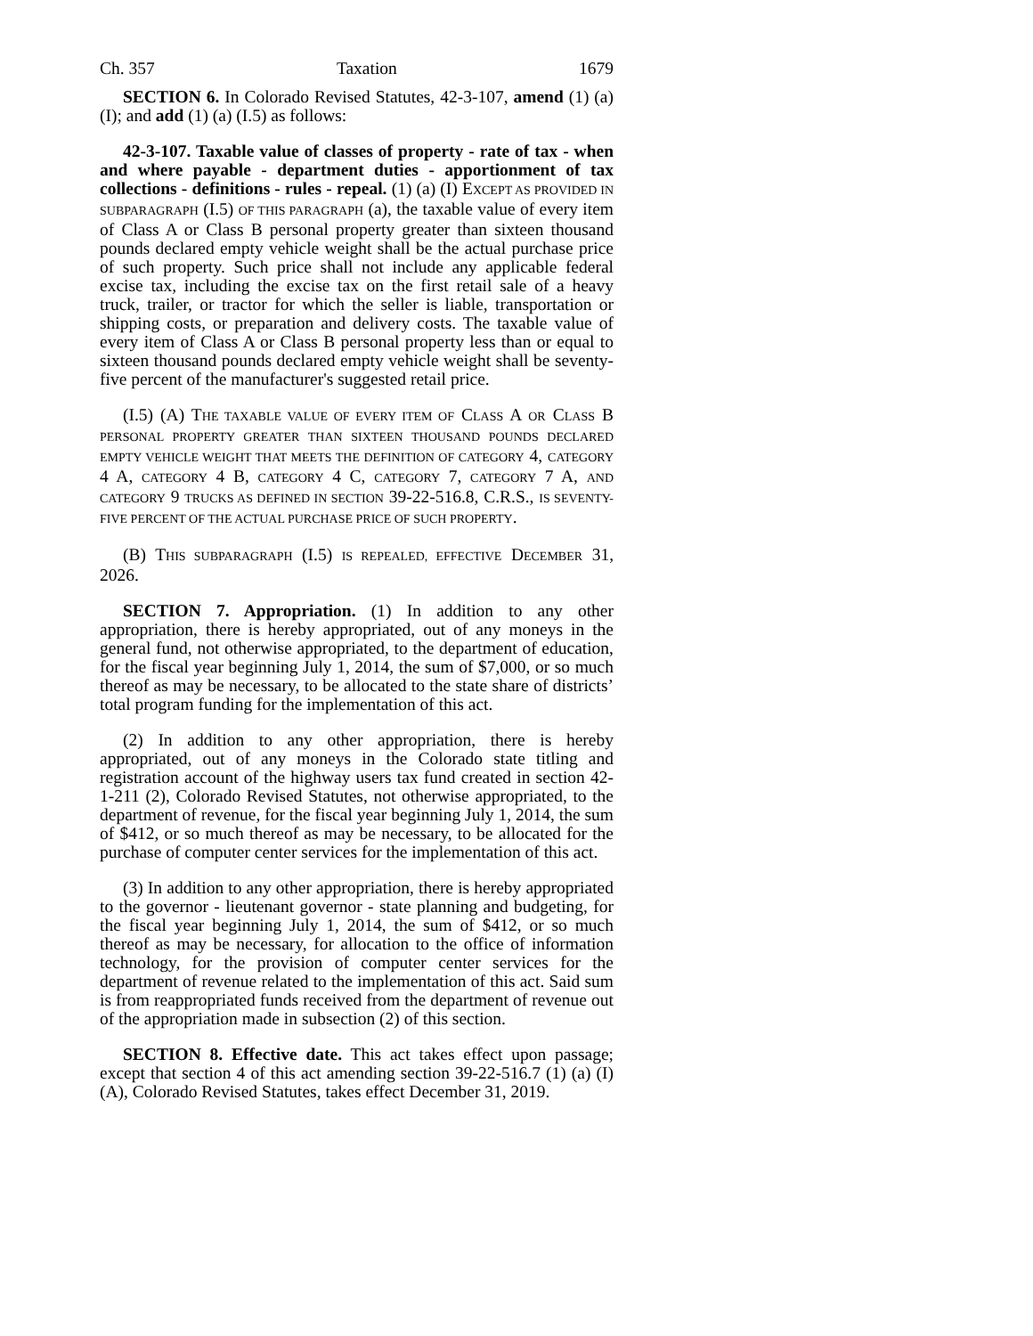Ch. 357 Taxation 1679
SECTION 6. In Colorado Revised Statutes, 42-3-107, amend (1) (a) (I); and add (1) (a) (I.5) as follows:
42-3-107. Taxable value of classes of property - rate of tax - when and where payable - department duties - apportionment of tax collections - definitions - rules - repeal. (1) (a) (I) EXCEPT AS PROVIDED IN SUBPARAGRAPH (I.5) OF THIS PARAGRAPH (a), the taxable value of every item of Class A or Class B personal property greater than sixteen thousand pounds declared empty vehicle weight shall be the actual purchase price of such property. Such price shall not include any applicable federal excise tax, including the excise tax on the first retail sale of a heavy truck, trailer, or tractor for which the seller is liable, transportation or shipping costs, or preparation and delivery costs. The taxable value of every item of Class A or Class B personal property less than or equal to sixteen thousand pounds declared empty vehicle weight shall be seventy-five percent of the manufacturer's suggested retail price.
(I.5) (A) THE TAXABLE VALUE OF EVERY ITEM OF CLASS A OR CLASS B PERSONAL PROPERTY GREATER THAN SIXTEEN THOUSAND POUNDS DECLARED EMPTY VEHICLE WEIGHT THAT MEETS THE DEFINITION OF CATEGORY 4, CATEGORY 4 A, CATEGORY 4 B, CATEGORY 4 C, CATEGORY 7, CATEGORY 7 A, AND CATEGORY 9 TRUCKS AS DEFINED IN SECTION 39-22-516.8, C.R.S., IS SEVENTY-FIVE PERCENT OF THE ACTUAL PURCHASE PRICE OF SUCH PROPERTY.
(B) THIS SUBPARAGRAPH (I.5) IS REPEALED, EFFECTIVE DECEMBER 31, 2026.
SECTION 7. Appropriation. (1) In addition to any other appropriation, there is hereby appropriated, out of any moneys in the general fund, not otherwise appropriated, to the department of education, for the fiscal year beginning July 1, 2014, the sum of $7,000, or so much thereof as may be necessary, to be allocated to the state share of districts’ total program funding for the implementation of this act.
(2) In addition to any other appropriation, there is hereby appropriated, out of any moneys in the Colorado state titling and registration account of the highway users tax fund created in section 42-1-211 (2), Colorado Revised Statutes, not otherwise appropriated, to the department of revenue, for the fiscal year beginning July 1, 2014, the sum of $412, or so much thereof as may be necessary, to be allocated for the purchase of computer center services for the implementation of this act.
(3) In addition to any other appropriation, there is hereby appropriated to the governor - lieutenant governor - state planning and budgeting, for the fiscal year beginning July 1, 2014, the sum of $412, or so much thereof as may be necessary, for allocation to the office of information technology, for the provision of computer center services for the department of revenue related to the implementation of this act. Said sum is from reappropriated funds received from the department of revenue out of the appropriation made in subsection (2) of this section.
SECTION 8. Effective date. This act takes effect upon passage; except that section 4 of this act amending section 39-22-516.7 (1) (a) (I) (A), Colorado Revised Statutes, takes effect December 31, 2019.